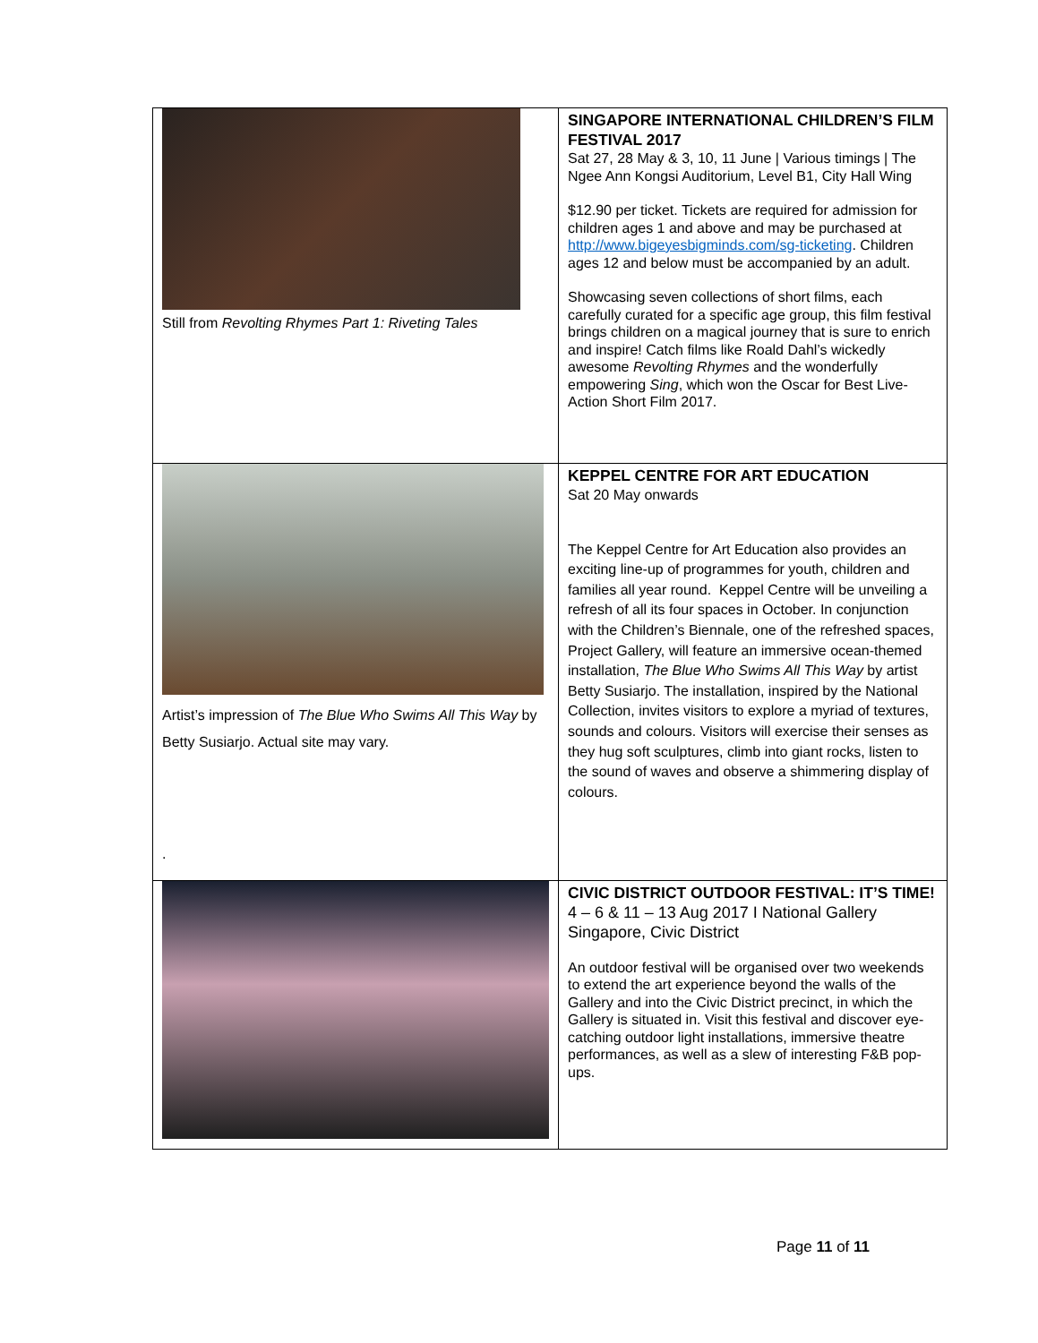| Still from Revolting Rhymes Part 1: Riveting Tales | SINGAPORE INTERNATIONAL CHILDREN’S FILM FESTIVAL 2017 Sat 27, 28 May & 3, 10, 11 June / Various timings / The Ngee Ann Kongsi Auditorium, Level B1, City Hall Wing $12.90 per ticket. Tickets are required for admission for children ages 1 and above and may be purchased at http://www.bigeyesbigminds.com/sg-ticketing . Children ages 12 and below must be accompanied by an adult. Showcasing seven collections of short films, each carefully curated for a specific age group, this film festival brings children on a magical journey that is sure to enrich and inspire! Catch films like Roald Dahl’s wickedly awesome Revolting Rhymes and the wonderfully empowering Sing , which won the Oscar for Best Live-Action Short Film 2017. |
| Artist’s impression of The Blue Who Swims All This Way by Betty Susiarjo. Actual site may vary. . | KEPPEL CENTRE FOR ART EDUCATION Sat 20 May onwards The Keppel Centre for Art Education also provides an exciting line-up of programmes for youth, children and families all year round. Keppel Centre will be unveiling a refresh of all its four spaces in October. In conjunction with the Children’s Biennale, one of the refreshed spaces, Project Gallery, will feature an immersive ocean-themed installation, The Blue Who Swims All This Way by artist Betty Susiarjo. The installation, inspired by the National Collection, invites visitors to explore a myriad of textures, sounds and colours. Visitors will exercise their senses as they hug soft sculptures, climb into giant rocks, listen to the sound of waves and observe a shimmering display of colours. |
| | CIVIC DISTRICT OUTDOOR FESTIVAL: IT’S TIME! 4 – 6 & 11 – 13 Aug 2017 I National Gallery Singapore, Civic District An outdoor festival will be organised over two weekends to extend the art experience beyond the walls of the Gallery and into the Civic District precinct, in which the Gallery is situated in. Visit this festival and discover eye-catching outdoor light installations, immersive theatre performances, as well as a slew of interesting F&B pop-ups. |
Page 11 of 11